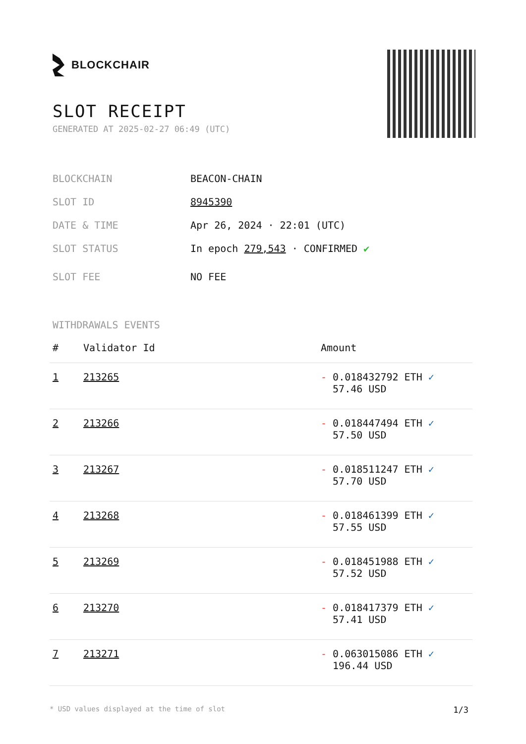BLOCKCHAIR
SLOT RECEIPT
GENERATED AT 2025-02-27 06:49 (UTC)
BLOCKCHAIN BEACON-CHAIN
SLOT ID 8945390
DATE & TIME Apr 26, 2024 · 22:01 (UTC)
SLOT STATUS In epoch 279,543 · CONFIRMED ✔
SLOT FEE NO FEE
WITHDRAWALS EVENTS
| # | Validator Id | Amount |
| --- | --- | --- |
| 1 | 213265 | - 0.018432792 ETH ✓ 57.46 USD |
| 2 | 213266 | - 0.018447494 ETH ✓ 57.50 USD |
| 3 | 213267 | - 0.018511247 ETH ✓ 57.70 USD |
| 4 | 213268 | - 0.018461399 ETH ✓ 57.55 USD |
| 5 | 213269 | - 0.018451988 ETH ✓ 57.52 USD |
| 6 | 213270 | - 0.018417379 ETH ✓ 57.41 USD |
| 7 | 213271 | - 0.063015086 ETH ✓ 196.44 USD |
* USD values displayed at the time of slot 1/3